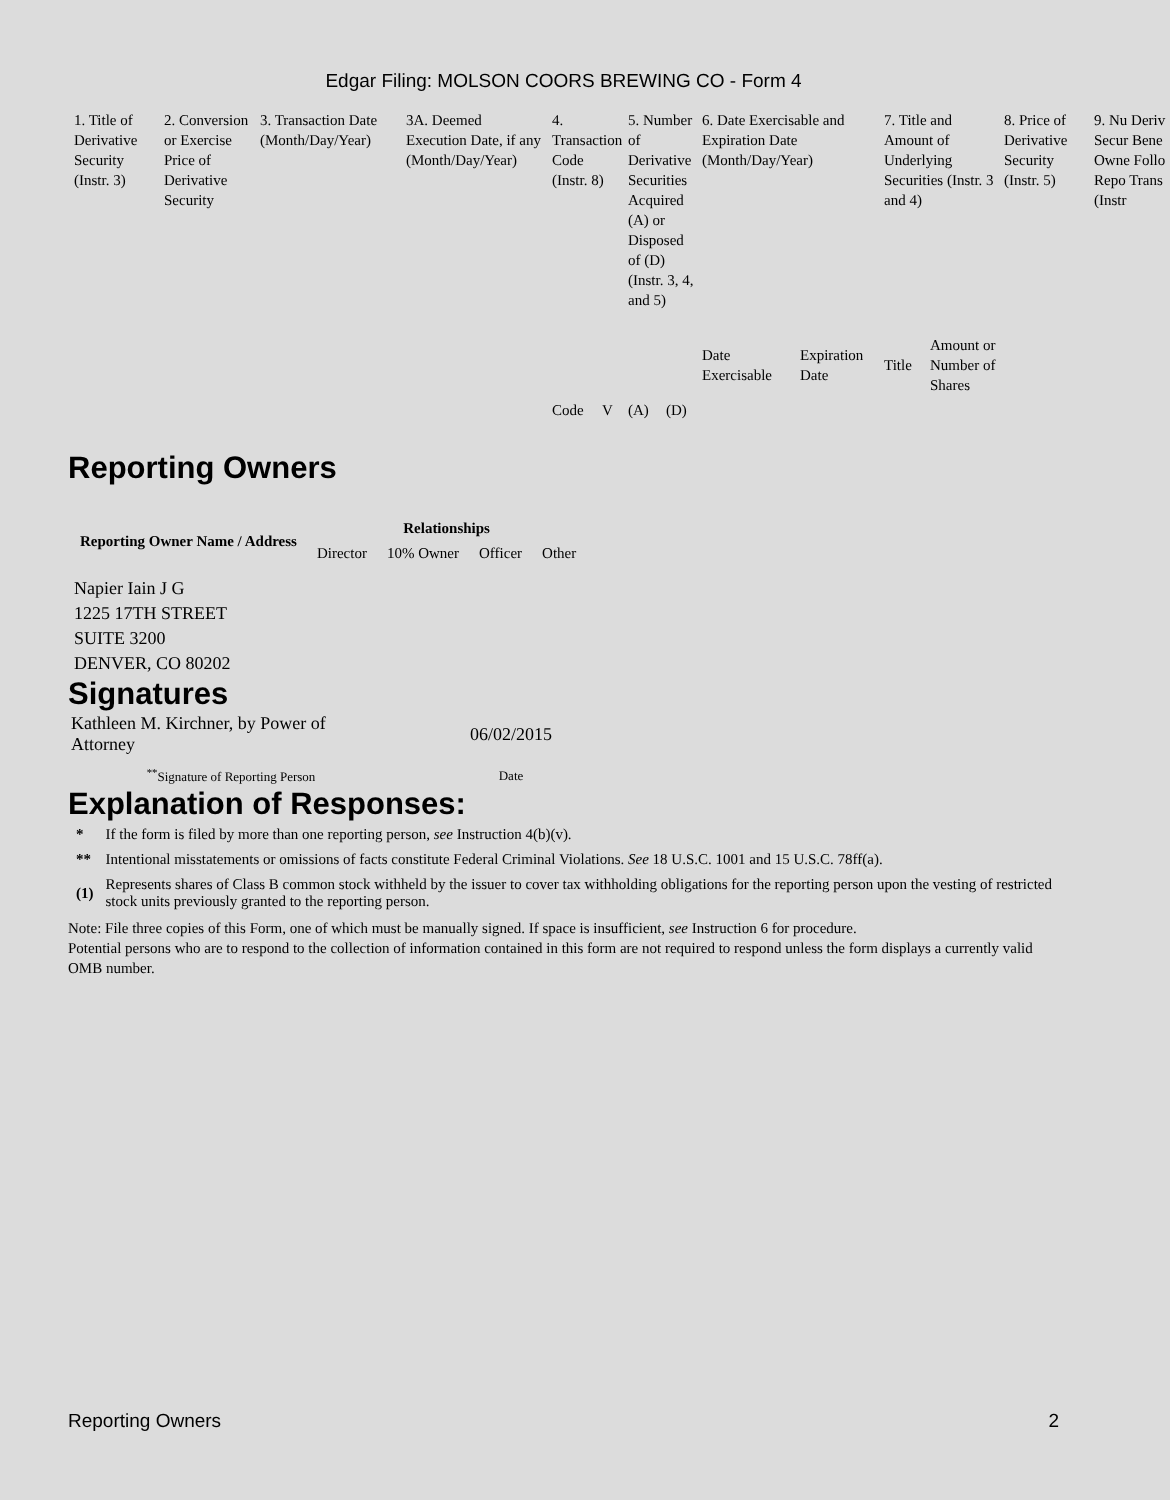Edgar Filing: MOLSON COORS BREWING CO - Form 4
| 1. Title of Derivative Security (Instr. 3) | 2. Conversion or Exercise Price of Derivative Security | 3. Transaction Date (Month/Day/Year) | 3A. Deemed Execution Date, if any (Month/Day/Year) | 4. Transaction Code (Instr. 8) | | 5. Number of Derivative Securities Acquired (A) or Disposed of (D) (Instr. 3, 4, and 5) | | 6. Date Exercisable and Expiration Date (Month/Day/Year) | | 7. Title and Amount of Underlying Securities (Instr. 3 and 4) | | 8. Price of Derivative Security (Instr. 5) | 9. Nu Deriv Secur Bene Owne Follo Repo Trans (Instr |
| --- | --- | --- | --- | --- | --- | --- | --- | --- | --- | --- | --- | --- | --- |
| | | | | Code | V | (A) | (D) | Date Exercisable | Expiration Date | Title | Amount or Number of Shares | | |
Reporting Owners
| Reporting Owner Name / Address | Relationships | | | |
| --- | --- | --- | --- | --- |
| | Director | 10% Owner | Officer | Other |
Napier Iain J G
1225 17TH STREET
SUITE 3200
DENVER, CO 80202
Signatures
| Kathleen M. Kirchner, by Power of Attorney | 06/02/2015 |
| <sup>**</sup> Signature of Reporting Person | Date |
Explanation of Responses:
| * | If the form is filed by more than one reporting person, see Instruction 4(b)(v). |
| ** | Intentional misstatements or omissions of facts constitute Federal Criminal Violations. See 18 U.S.C. 1001 and 15 U.S.C. 78ff(a). |
| (1) | Represents shares of Class B common stock withheld by the issuer to cover tax withholding obligations for the reporting person upon the vesting of restricted stock units previously granted to the reporting person. |
Note: File three copies of this Form, one of which must be manually signed. If space is insufficient, see Instruction 6 for procedure.
Potential persons who are to respond to the collection of information contained in this form are not required to respond unless the form displays a currently valid OMB number.
Reporting Owners 2